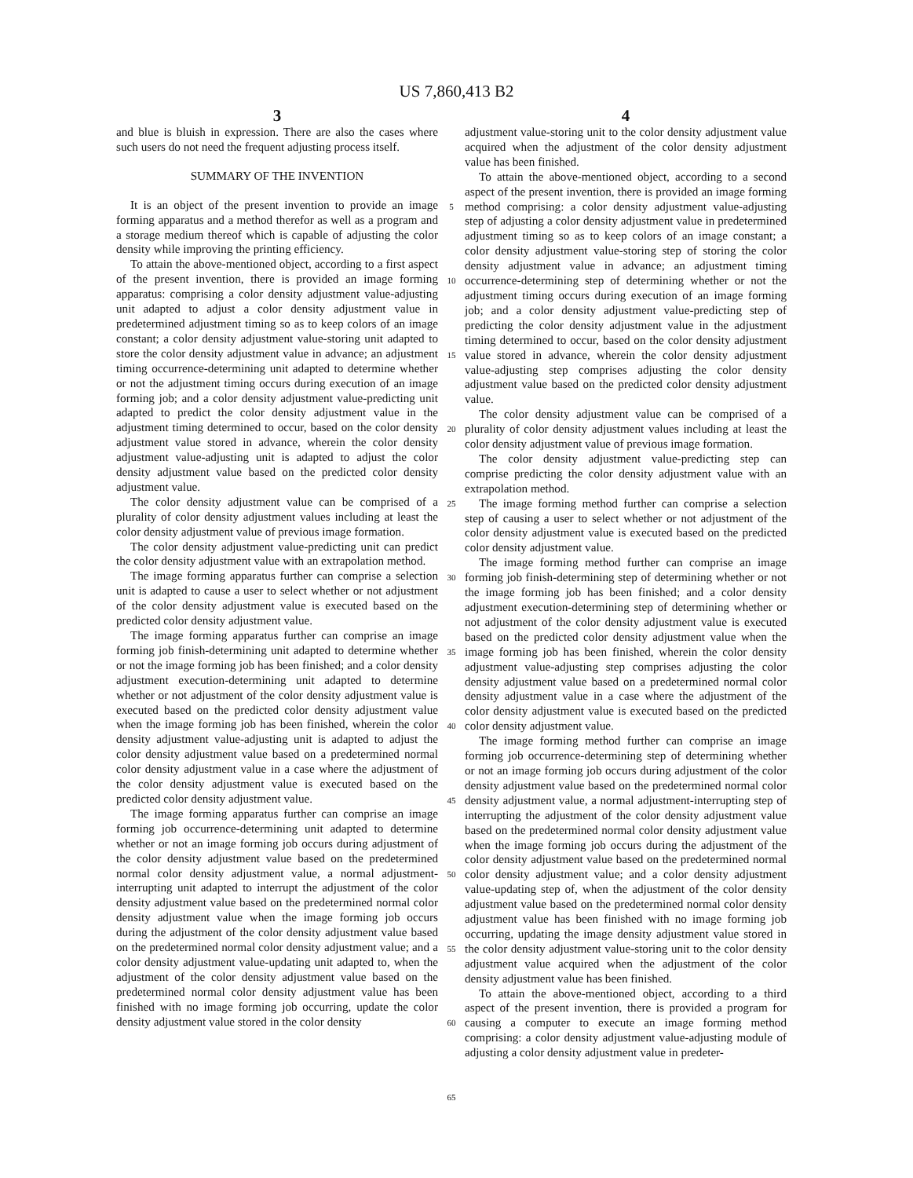US 7,860,413 B2
3
and blue is bluish in expression. There are also the cases where such users do not need the frequent adjusting process itself.
SUMMARY OF THE INVENTION
It is an object of the present invention to provide an image forming apparatus and a method therefor as well as a program and a storage medium thereof which is capable of adjusting the color density while improving the printing efficiency.
To attain the above-mentioned object, according to a first aspect of the present invention, there is provided an image forming apparatus: comprising a color density adjustment value-adjusting unit adapted to adjust a color density adjustment value in predetermined adjustment timing so as to keep colors of an image constant; a color density adjustment value-storing unit adapted to store the color density adjustment value in advance; an adjustment timing occurrence-determining unit adapted to determine whether or not the adjustment timing occurs during execution of an image forming job; and a color density adjustment value-predicting unit adapted to predict the color density adjustment value in the adjustment timing determined to occur, based on the color density adjustment value stored in advance, wherein the color density adjustment value-adjusting unit is adapted to adjust the color density adjustment value based on the predicted color density adjustment value.
The color density adjustment value can be comprised of a plurality of color density adjustment values including at least the color density adjustment value of previous image formation.
The color density adjustment value-predicting unit can predict the color density adjustment value with an extrapolation method.
The image forming apparatus further can comprise a selection unit is adapted to cause a user to select whether or not adjustment of the color density adjustment value is executed based on the predicted color density adjustment value.
The image forming apparatus further can comprise an image forming job finish-determining unit adapted to determine whether or not the image forming job has been finished; and a color density adjustment execution-determining unit adapted to determine whether or not adjustment of the color density adjustment value is executed based on the predicted color density adjustment value when the image forming job has been finished, wherein the color density adjustment value-adjusting unit is adapted to adjust the color density adjustment value based on a predetermined normal color density adjustment value in a case where the adjustment of the color density adjustment value is executed based on the predicted color density adjustment value.
The image forming apparatus further can comprise an image forming job occurrence-determining unit adapted to determine whether or not an image forming job occurs during adjustment of the color density adjustment value based on the predetermined normal color density adjustment value, a normal adjustment-interrupting unit adapted to interrupt the adjustment of the color density adjustment value based on the predetermined normal color density adjustment value when the image forming job occurs during the adjustment of the color density adjustment value based on the predetermined normal color density adjustment value; and a color density adjustment value-updating unit adapted to, when the adjustment of the color density adjustment value based on the predetermined normal color density adjustment value has been finished with no image forming job occurring, update the color density adjustment value stored in the color density
5
10
15
20
25
30
35
40
45
50
55
60
65
4
adjustment value-storing unit to the color density adjustment value acquired when the adjustment of the color density adjustment value has been finished.
To attain the above-mentioned object, according to a second aspect of the present invention, there is provided an image forming method comprising: a color density adjustment value-adjusting step of adjusting a color density adjustment value in predetermined adjustment timing so as to keep colors of an image constant; a color density adjustment value-storing step of storing the color density adjustment value in advance; an adjustment timing occurrence-determining step of determining whether or not the adjustment timing occurs during execution of an image forming job; and a color density adjustment value-predicting step of predicting the color density adjustment value in the adjustment timing determined to occur, based on the color density adjustment value stored in advance, wherein the color density adjustment value-adjusting step comprises adjusting the color density adjustment value based on the predicted color density adjustment value.
The color density adjustment value can be comprised of a plurality of color density adjustment values including at least the color density adjustment value of previous image formation.
The color density adjustment value-predicting step can comprise predicting the color density adjustment value with an extrapolation method.
The image forming method further can comprise a selection step of causing a user to select whether or not adjustment of the color density adjustment value is executed based on the predicted color density adjustment value.
The image forming method further can comprise an image forming job finish-determining step of determining whether or not the image forming job has been finished; and a color density adjustment execution-determining step of determining whether or not adjustment of the color density adjustment value is executed based on the predicted color density adjustment value when the image forming job has been finished, wherein the color density adjustment value-adjusting step comprises adjusting the color density adjustment value based on a predetermined normal color density adjustment value in a case where the adjustment of the color density adjustment value is executed based on the predicted color density adjustment value.
The image forming method further can comprise an image forming job occurrence-determining step of determining whether or not an image forming job occurs during adjustment of the color density adjustment value based on the predetermined normal color density adjustment value, a normal adjustment-interrupting step of interrupting the adjustment of the color density adjustment value based on the predetermined normal color density adjustment value when the image forming job occurs during the adjustment of the color density adjustment value based on the predetermined normal color density adjustment value; and a color density adjustment value-updating step of, when the adjustment of the color density adjustment value based on the predetermined normal color density adjustment value has been finished with no image forming job occurring, updating the image density adjustment value stored in the color density adjustment value-storing unit to the color density adjustment value acquired when the adjustment of the color density adjustment value has been finished.
To attain the above-mentioned object, according to a third aspect of the present invention, there is provided a program for causing a computer to execute an image forming method comprising: a color density adjustment value-adjusting module of adjusting a color density adjustment value in predeter-